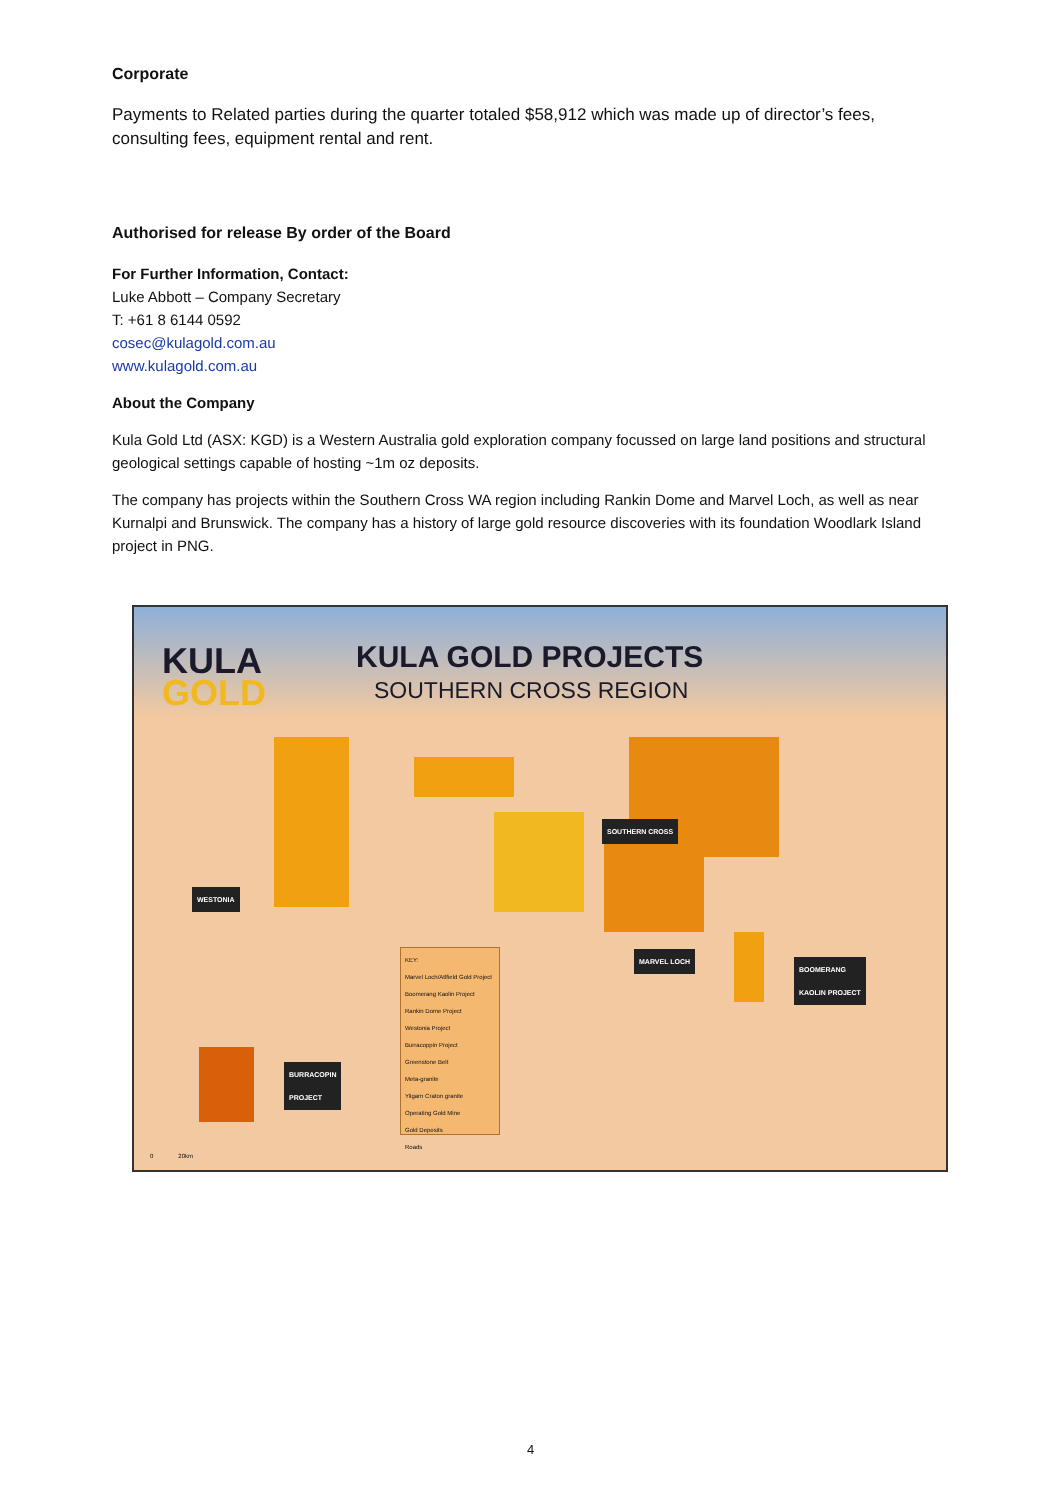Corporate
Payments to Related parties during the quarter totaled $58,912 which was made up of director’s fees, consulting fees, equipment rental and rent.
Authorised for release By order of the Board
For Further Information, Contact:
Luke Abbott – Company Secretary
T: +61 8 6144 0592
cosec@kulagold.com.au
www.kulagold.com.au
About the Company
Kula Gold Ltd (ASX: KGD) is a Western Australia gold exploration company focussed on large land positions and structural geological settings capable of hosting ~1m oz deposits.
The company has projects within the Southern Cross WA region including Rankin Dome and Marvel Loch, as well as near Kurnalpi and Brunswick. The company has a history of large gold resource discoveries with its foundation Woodlark Island project in PNG.
KULA
GOLD
KULA GOLD PROJECTS
SOUTHERN CROSS REGION
SOUTHERN CROSS
WESTONIA
MARVEL LOCH
BOOMERANG
KAOLIN PROJECT
BURRACOPIN
PROJECT
KEY:
Marvel Loch/Atlfield Gold Project
Boomerang Kaolin Project
Rankin Dome Project
Westonia Project
Burracoppin Project
Greenstone Belt
Meta-granite
Yilgarn Craton granite
Operating Gold Mine
Gold Deposits
Roads
0 20km
4